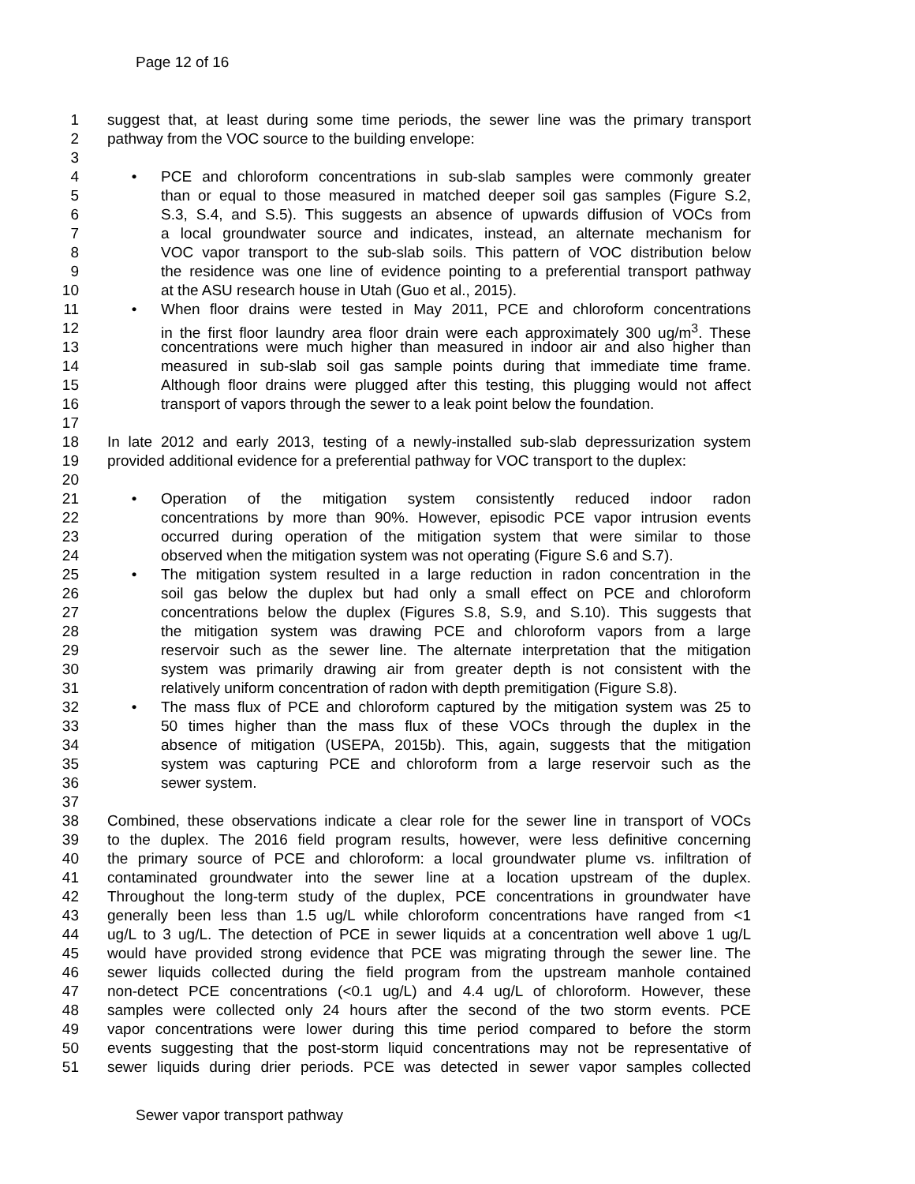Page 12 of 16
1 suggest that, at least during some time periods, the sewer line was the primary transport
2 pathway from the VOC source to the building envelope:
3
4 • PCE and chloroform concentrations in sub-slab samples were commonly greater
5 than or equal to those measured in matched deeper soil gas samples (Figure S.2,
6 S.3, S.4, and S.5). This suggests an absence of upwards diffusion of VOCs from
7 a local groundwater source and indicates, instead, an alternate mechanism for
8 VOC vapor transport to the sub-slab soils. This pattern of VOC distribution below
9 the residence was one line of evidence pointing to a preferential transport pathway
10 at the ASU research house in Utah (Guo et al., 2015).
11 • When floor drains were tested in May 2011, PCE and chloroform concentrations
12 in the first floor laundry area floor drain were each approximately 300 ug/m<sup>3</sup>. These
13 concentrations were much higher than measured in indoor air and also higher than
14 measured in sub-slab soil gas sample points during that immediate time frame.
15 Although floor drains were plugged after this testing, this plugging would not affect
16 transport of vapors through the sewer to a leak point below the foundation.
17
18 In late 2012 and early 2013, testing of a newly-installed sub-slab depressurization system
19 provided additional evidence for a preferential pathway for VOC transport to the duplex:
20
21 • Operation of the mitigation system consistently reduced indoor radon
22 concentrations by more than 90%. However, episodic PCE vapor intrusion events
23 occurred during operation of the mitigation system that were similar to those
24 observed when the mitigation system was not operating (Figure S.6 and S.7).
25 • The mitigation system resulted in a large reduction in radon concentration in the
26 soil gas below the duplex but had only a small effect on PCE and chloroform
27 concentrations below the duplex (Figures S.8, S.9, and S.10). This suggests that
28 the mitigation system was drawing PCE and chloroform vapors from a large
29 reservoir such as the sewer line. The alternate interpretation that the mitigation
30 system was primarily drawing air from greater depth is not consistent with the
31 relatively uniform concentration of radon with depth premitigation (Figure S.8).
32 • The mass flux of PCE and chloroform captured by the mitigation system was 25 to
33 50 times higher than the mass flux of these VOCs through the duplex in the
34 absence of mitigation (USEPA, 2015b). This, again, suggests that the mitigation
35 system was capturing PCE and chloroform from a large reservoir such as the
36 sewer system.
37
38 Combined, these observations indicate a clear role for the sewer line in transport of VOCs
39 to the duplex. The 2016 field program results, however, were less definitive concerning
40 the primary source of PCE and chloroform: a local groundwater plume vs. infiltration of
41 contaminated groundwater into the sewer line at a location upstream of the duplex.
42 Throughout the long-term study of the duplex, PCE concentrations in groundwater have
43 generally been less than 1.5 ug/L while chloroform concentrations have ranged from <1
44 ug/L to 3 ug/L. The detection of PCE in sewer liquids at a concentration well above 1 ug/L
45 would have provided strong evidence that PCE was migrating through the sewer line. The
46 sewer liquids collected during the field program from the upstream manhole contained
47 non-detect PCE concentrations (<0.1 ug/L) and 4.4 ug/L of chloroform. However, these
48 samples were collected only 24 hours after the second of the two storm events. PCE
49 vapor concentrations were lower during this time period compared to before the storm
50 events suggesting that the post-storm liquid concentrations may not be representative of
51 sewer liquids during drier periods. PCE was detected in sewer vapor samples collected
Sewer vapor transport pathway